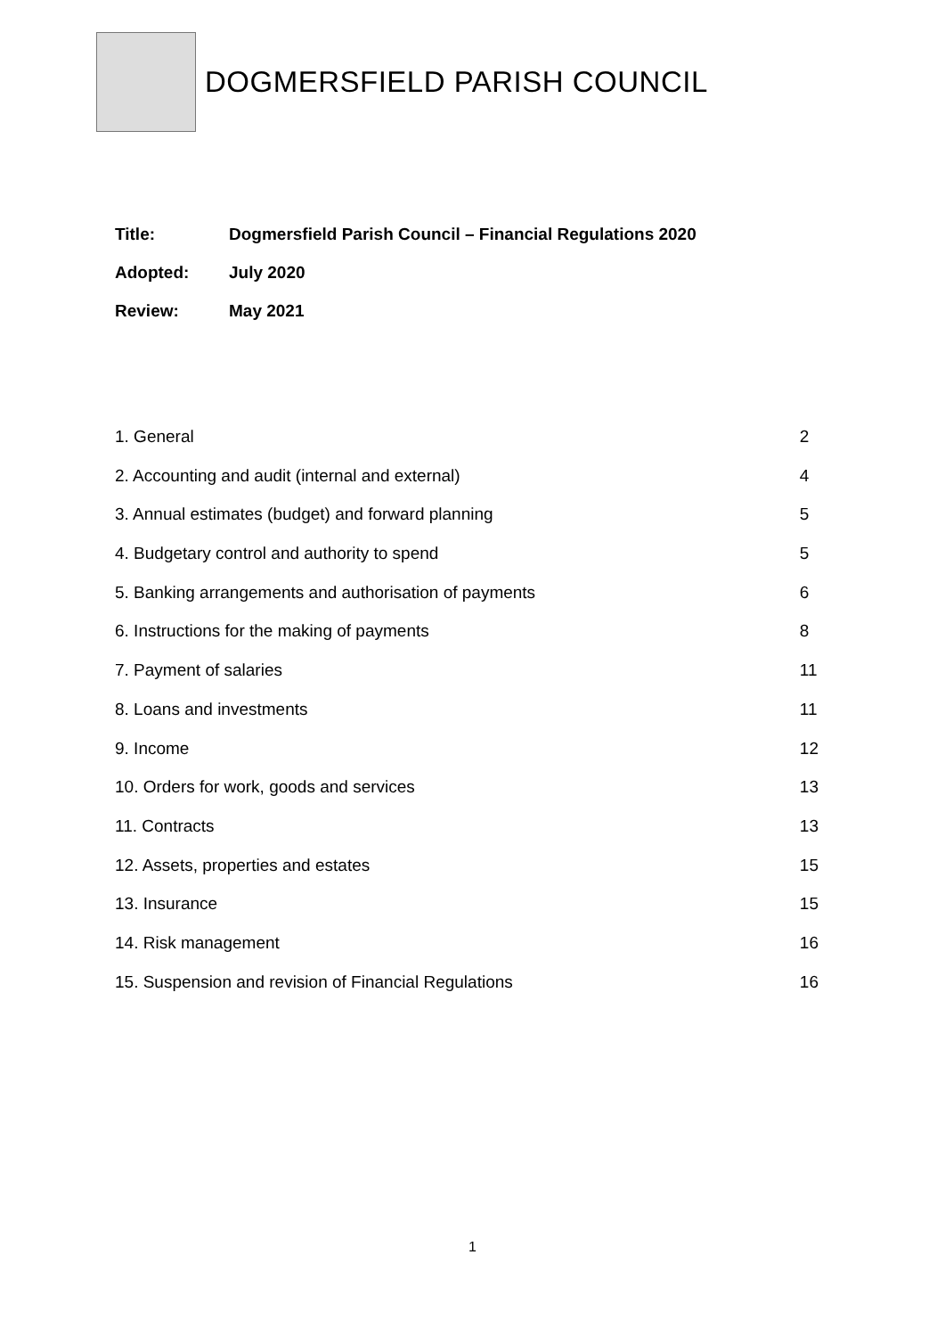DOGMERSFIELD PARISH COUNCIL
| Title: | Dogmersfield Parish Council – Financial Regulations 2020 |
| Adopted: | July 2020 |
| Review: | May 2021 |
| 1. General | 2 |
| 2. Accounting and audit (internal and external) | 4 |
| 3. Annual estimates (budget) and forward planning | 5 |
| 4. Budgetary control and authority to spend | 5 |
| 5. Banking arrangements and authorisation of payments | 6 |
| 6. Instructions for the making of payments | 8 |
| 7. Payment of salaries | 11 |
| 8. Loans and investments | 11 |
| 9. Income | 12 |
| 10. Orders for work, goods and services | 13 |
| 11. Contracts | 13 |
| 12. Assets, properties and estates | 15 |
| 13. Insurance | 15 |
| 14. Risk management | 16 |
| 15. Suspension and revision of Financial Regulations | 16 |
1